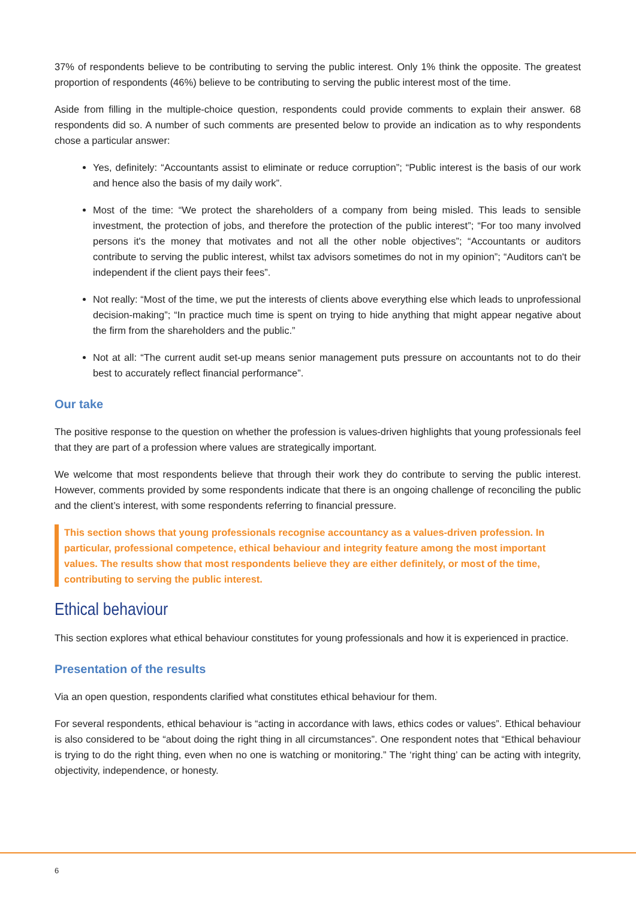37% of respondents believe to be contributing to serving the public interest. Only 1% think the opposite. The greatest proportion of respondents (46%) believe to be contributing to serving the public interest most of the time.
Aside from filling in the multiple-choice question, respondents could provide comments to explain their answer. 68 respondents did so. A number of such comments are presented below to provide an indication as to why respondents chose a particular answer:
Yes, definitely: “Accountants assist to eliminate or reduce corruption”; “Public interest is the basis of our work and hence also the basis of my daily work”.
Most of the time: “We protect the shareholders of a company from being misled. This leads to sensible investment, the protection of jobs, and therefore the protection of the public interest”; “For too many involved persons it's the money that motivates and not all the other noble objectives”; “Accountants or auditors contribute to serving the public interest, whilst tax advisors sometimes do not in my opinion”; “Auditors can't be independent if the client pays their fees”.
Not really: “Most of the time, we put the interests of clients above everything else which leads to unprofessional decision-making”; “In practice much time is spent on trying to hide anything that might appear negative about the firm from the shareholders and the public.”
Not at all: “The current audit set-up means senior management puts pressure on accountants not to do their best to accurately reflect financial performance”.
Our take
The positive response to the question on whether the profession is values-driven highlights that young professionals feel that they are part of a profession where values are strategically important.
We welcome that most respondents believe that through their work they do contribute to serving the public interest. However, comments provided by some respondents indicate that there is an ongoing challenge of reconciling the public and the client’s interest, with some respondents referring to financial pressure.
This section shows that young professionals recognise accountancy as a values-driven profession. In particular, professional competence, ethical behaviour and integrity feature among the most important values. The results show that most respondents believe they are either definitely, or most of the time, contributing to serving the public interest.
Ethical behaviour
This section explores what ethical behaviour constitutes for young professionals and how it is experienced in practice.
Presentation of the results
Via an open question, respondents clarified what constitutes ethical behaviour for them.
For several respondents, ethical behaviour is “acting in accordance with laws, ethics codes or values”. Ethical behaviour is also considered to be “about doing the right thing in all circumstances”. One respondent notes that “Ethical behaviour is trying to do the right thing, even when no one is watching or monitoring.” The ‘right thing’ can be acting with integrity, objectivity, independence, or honesty.
6